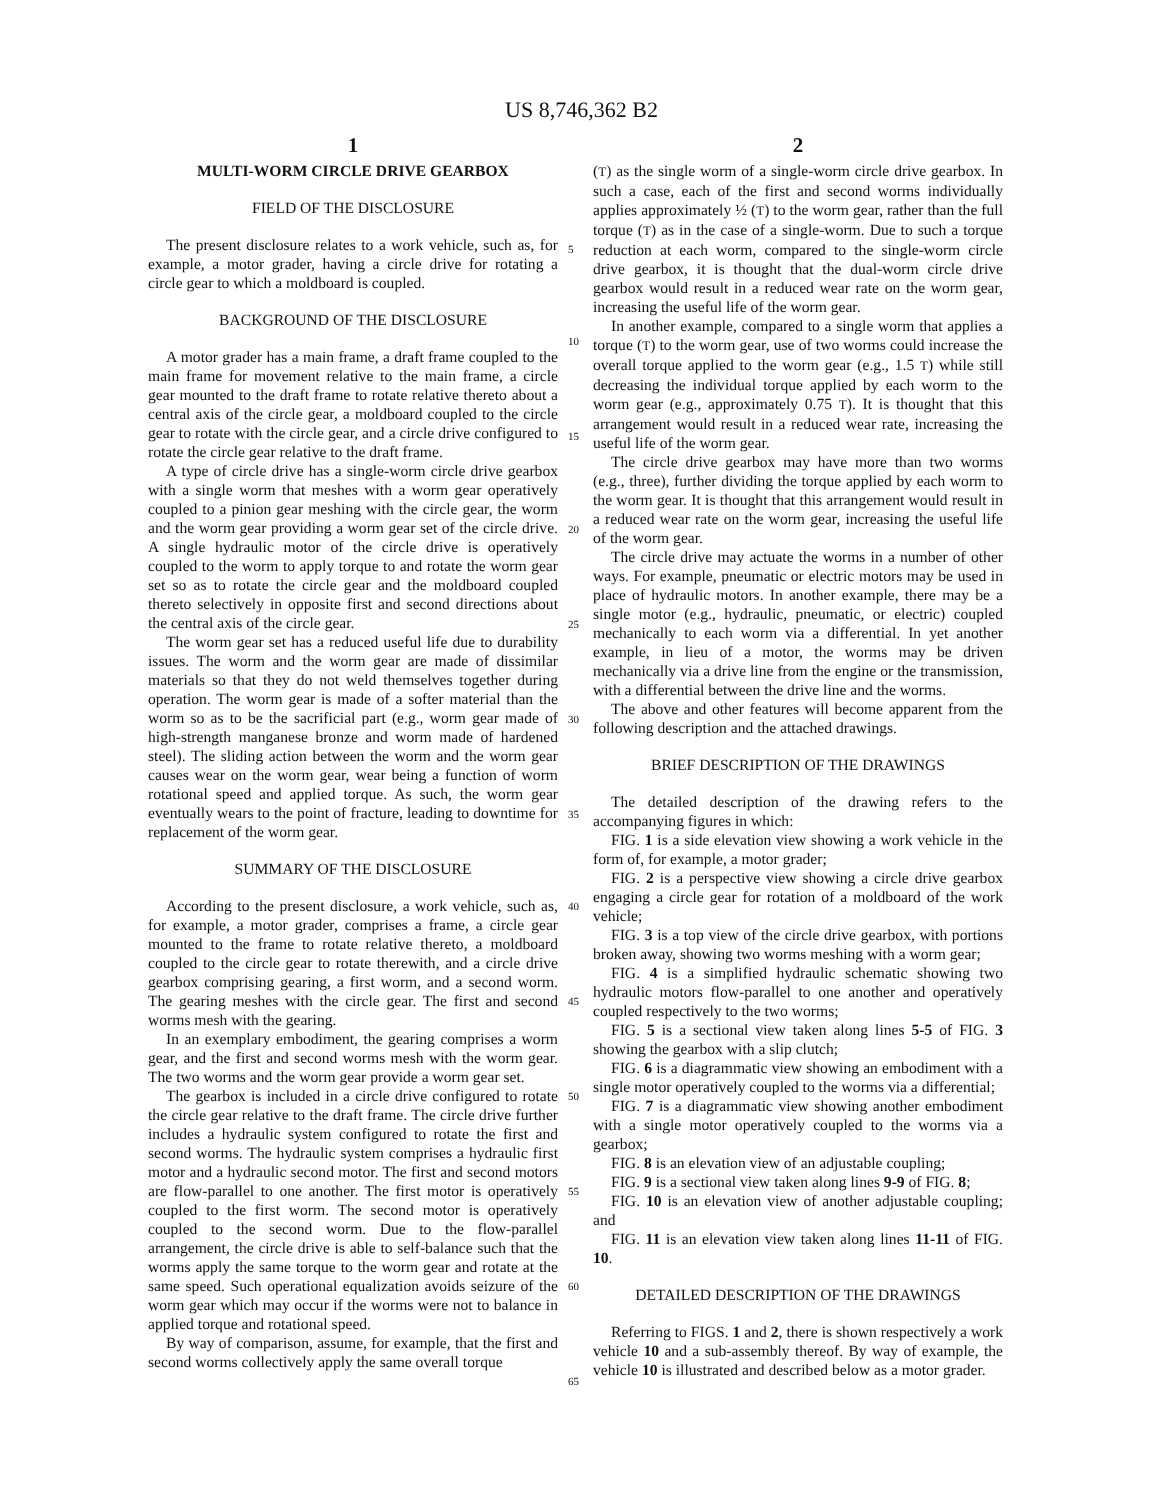US 8,746,362 B2
1
MULTI-WORM CIRCLE DRIVE GEARBOX
FIELD OF THE DISCLOSURE
The present disclosure relates to a work vehicle, such as, for example, a motor grader, having a circle drive for rotating a circle gear to which a moldboard is coupled.
BACKGROUND OF THE DISCLOSURE
A motor grader has a main frame, a draft frame coupled to the main frame for movement relative to the main frame, a circle gear mounted to the draft frame to rotate relative thereto about a central axis of the circle gear, a moldboard coupled to the circle gear to rotate with the circle gear, and a circle drive configured to rotate the circle gear relative to the draft frame.
A type of circle drive has a single-worm circle drive gearbox with a single worm that meshes with a worm gear operatively coupled to a pinion gear meshing with the circle gear, the worm and the worm gear providing a worm gear set of the circle drive. A single hydraulic motor of the circle drive is operatively coupled to the worm to apply torque to and rotate the worm gear set so as to rotate the circle gear and the moldboard coupled thereto selectively in opposite first and second directions about the central axis of the circle gear.
The worm gear set has a reduced useful life due to durability issues. The worm and the worm gear are made of dissimilar materials so that they do not weld themselves together during operation. The worm gear is made of a softer material than the worm so as to be the sacrificial part (e.g., worm gear made of high-strength manganese bronze and worm made of hardened steel). The sliding action between the worm and the worm gear causes wear on the worm gear, wear being a function of worm rotational speed and applied torque. As such, the worm gear eventually wears to the point of fracture, leading to downtime for replacement of the worm gear.
SUMMARY OF THE DISCLOSURE
According to the present disclosure, a work vehicle, such as, for example, a motor grader, comprises a frame, a circle gear mounted to the frame to rotate relative thereto, a moldboard coupled to the circle gear to rotate therewith, and a circle drive gearbox comprising gearing, a first worm, and a second worm. The gearing meshes with the circle gear. The first and second worms mesh with the gearing.
In an exemplary embodiment, the gearing comprises a worm gear, and the first and second worms mesh with the worm gear. The two worms and the worm gear provide a worm gear set.
The gearbox is included in a circle drive configured to rotate the circle gear relative to the draft frame. The circle drive further includes a hydraulic system configured to rotate the first and second worms. The hydraulic system comprises a hydraulic first motor and a hydraulic second motor. The first and second motors are flow-parallel to one another. The first motor is operatively coupled to the first worm. The second motor is operatively coupled to the second worm. Due to the flow-parallel arrangement, the circle drive is able to self-balance such that the worms apply the same torque to the worm gear and rotate at the same speed. Such operational equalization avoids seizure of the worm gear which may occur if the worms were not to balance in applied torque and rotational speed.
By way of comparison, assume, for example, that the first and second worms collectively apply the same overall torque
2
(T) as the single worm of a single-worm circle drive gearbox. In such a case, each of the first and second worms individually applies approximately ½ (T) to the worm gear, rather than the full torque (T) as in the case of a single-worm. Due to such a torque reduction at each worm, compared to the single-worm circle drive gearbox, it is thought that the dual-worm circle drive gearbox would result in a reduced wear rate on the worm gear, increasing the useful life of the worm gear.
In another example, compared to a single worm that applies a torque (T) to the worm gear, use of two worms could increase the overall torque applied to the worm gear (e.g., 1.5 T) while still decreasing the individual torque applied by each worm to the worm gear (e.g., approximately 0.75 T). It is thought that this arrangement would result in a reduced wear rate, increasing the useful life of the worm gear.
The circle drive gearbox may have more than two worms (e.g., three), further dividing the torque applied by each worm to the worm gear. It is thought that this arrangement would result in a reduced wear rate on the worm gear, increasing the useful life of the worm gear.
The circle drive may actuate the worms in a number of other ways. For example, pneumatic or electric motors may be used in place of hydraulic motors. In another example, there may be a single motor (e.g., hydraulic, pneumatic, or electric) coupled mechanically to each worm via a differential. In yet another example, in lieu of a motor, the worms may be driven mechanically via a drive line from the engine or the transmission, with a differential between the drive line and the worms.
The above and other features will become apparent from the following description and the attached drawings.
BRIEF DESCRIPTION OF THE DRAWINGS
The detailed description of the drawing refers to the accompanying figures in which:
FIG. 1 is a side elevation view showing a work vehicle in the form of, for example, a motor grader;
FIG. 2 is a perspective view showing a circle drive gearbox engaging a circle gear for rotation of a moldboard of the work vehicle;
FIG. 3 is a top view of the circle drive gearbox, with portions broken away, showing two worms meshing with a worm gear;
FIG. 4 is a simplified hydraulic schematic showing two hydraulic motors flow-parallel to one another and operatively coupled respectively to the two worms;
FIG. 5 is a sectional view taken along lines 5-5 of FIG. 3 showing the gearbox with a slip clutch;
FIG. 6 is a diagrammatic view showing an embodiment with a single motor operatively coupled to the worms via a differential;
FIG. 7 is a diagrammatic view showing another embodiment with a single motor operatively coupled to the worms via a gearbox;
FIG. 8 is an elevation view of an adjustable coupling;
FIG. 9 is a sectional view taken along lines 9-9 of FIG. 8;
FIG. 10 is an elevation view of another adjustable coupling; and
FIG. 11 is an elevation view taken along lines 11-11 of FIG. 10.
DETAILED DESCRIPTION OF THE DRAWINGS
Referring to FIGS. 1 and 2, there is shown respectively a work vehicle 10 and a sub-assembly thereof. By way of example, the vehicle 10 is illustrated and described below as a motor grader.
5
10
15
20
25
30
35
40
45
50
55
60
65